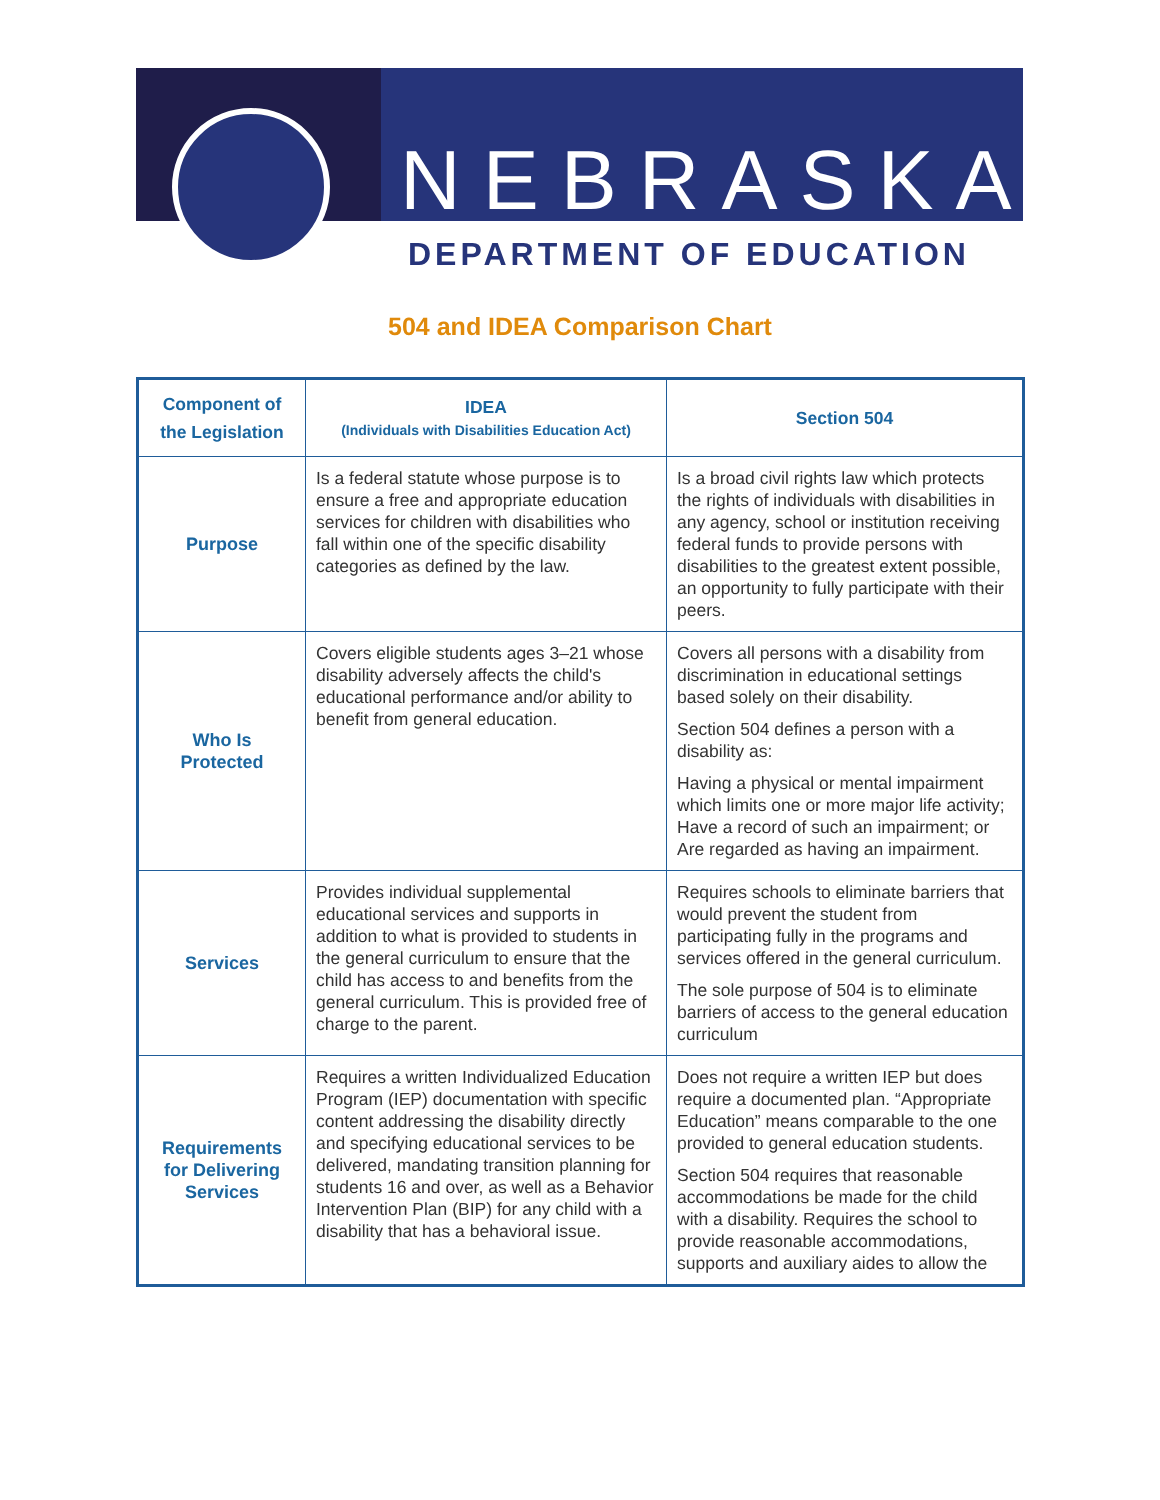NEBRASKA
DEPARTMENT OF EDUCATION
504 and IDEA Comparison Chart
| Component of the Legislation | IDEA (Individuals with Disabilities Education Act) | Section 504 |
| --- | --- | --- |
| Purpose | Is a federal statute whose purpose is to ensure a free and appropriate education services for children with disabilities who fall within one of the specific disability categories as defined by the law. | Is a broad civil rights law which protects the rights of individuals with disabilities in any agency, school or institution receiving federal funds to provide persons with disabilities to the greatest extent possible, an opportunity to fully participate with their peers. |
| Who Is Protected | Covers eligible students ages 3–21 whose disability adversely affects the child's educational performance and/or ability to benefit from general education. | Covers all persons with a disability from discrimination in educational settings based solely on their disability. Section 504 defines a person with a disability as: Having a physical or mental impairment which limits one or more major life activity; Have a record of such an impairment; or Are regarded as having an impairment. |
| Services | Provides individual supplemental educational services and supports in addition to what is provided to students in the general curriculum to ensure that the child has access to and benefits from the general curriculum. This is provided free of charge to the parent. | Requires schools to eliminate barriers that would prevent the student from participating fully in the programs and services offered in the general curriculum. The sole purpose of 504 is to eliminate barriers of access to the general education curriculum |
| Requirements for Delivering Services | Requires a written Individualized Education Program (IEP) documentation with specific content addressing the disability directly and specifying educational services to be delivered, mandating transition planning for students 16 and over, as well as a Behavior Intervention Plan (BIP) for any child with a disability that has a behavioral issue. | Does not require a written IEP but does require a documented plan. “Appropriate Education” means comparable to the one provided to general education students. Section 504 requires that reasonable accommodations be made for the child with a disability. Requires the school to provide reasonable accommodations, supports and auxiliary aides to allow the |